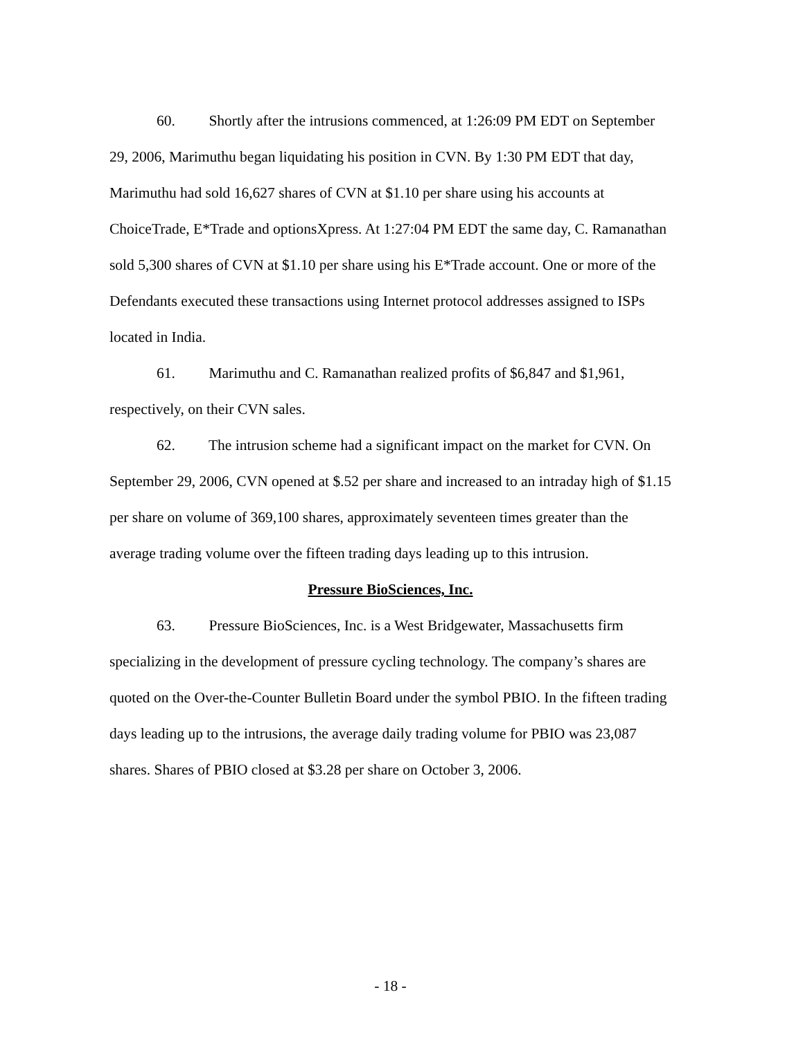60. Shortly after the intrusions commenced, at 1:26:09 PM EDT on September 29, 2006, Marimuthu began liquidating his position in CVN. By 1:30 PM EDT that day, Marimuthu had sold 16,627 shares of CVN at $1.10 per share using his accounts at ChoiceTrade, E*Trade and optionsXpress. At 1:27:04 PM EDT the same day, C. Ramanathan sold 5,300 shares of CVN at $1.10 per share using his E*Trade account. One or more of the Defendants executed these transactions using Internet protocol addresses assigned to ISPs located in India.
61. Marimuthu and C. Ramanathan realized profits of $6,847 and $1,961, respectively, on their CVN sales.
62. The intrusion scheme had a significant impact on the market for CVN. On September 29, 2006, CVN opened at $.52 per share and increased to an intraday high of $1.15 per share on volume of 369,100 shares, approximately seventeen times greater than the average trading volume over the fifteen trading days leading up to this intrusion.
Pressure BioSciences, Inc.
63. Pressure BioSciences, Inc. is a West Bridgewater, Massachusetts firm specializing in the development of pressure cycling technology. The company’s shares are quoted on the Over-the-Counter Bulletin Board under the symbol PBIO. In the fifteen trading days leading up to the intrusions, the average daily trading volume for PBIO was 23,087 shares. Shares of PBIO closed at $3.28 per share on October 3, 2006.
- 18 -